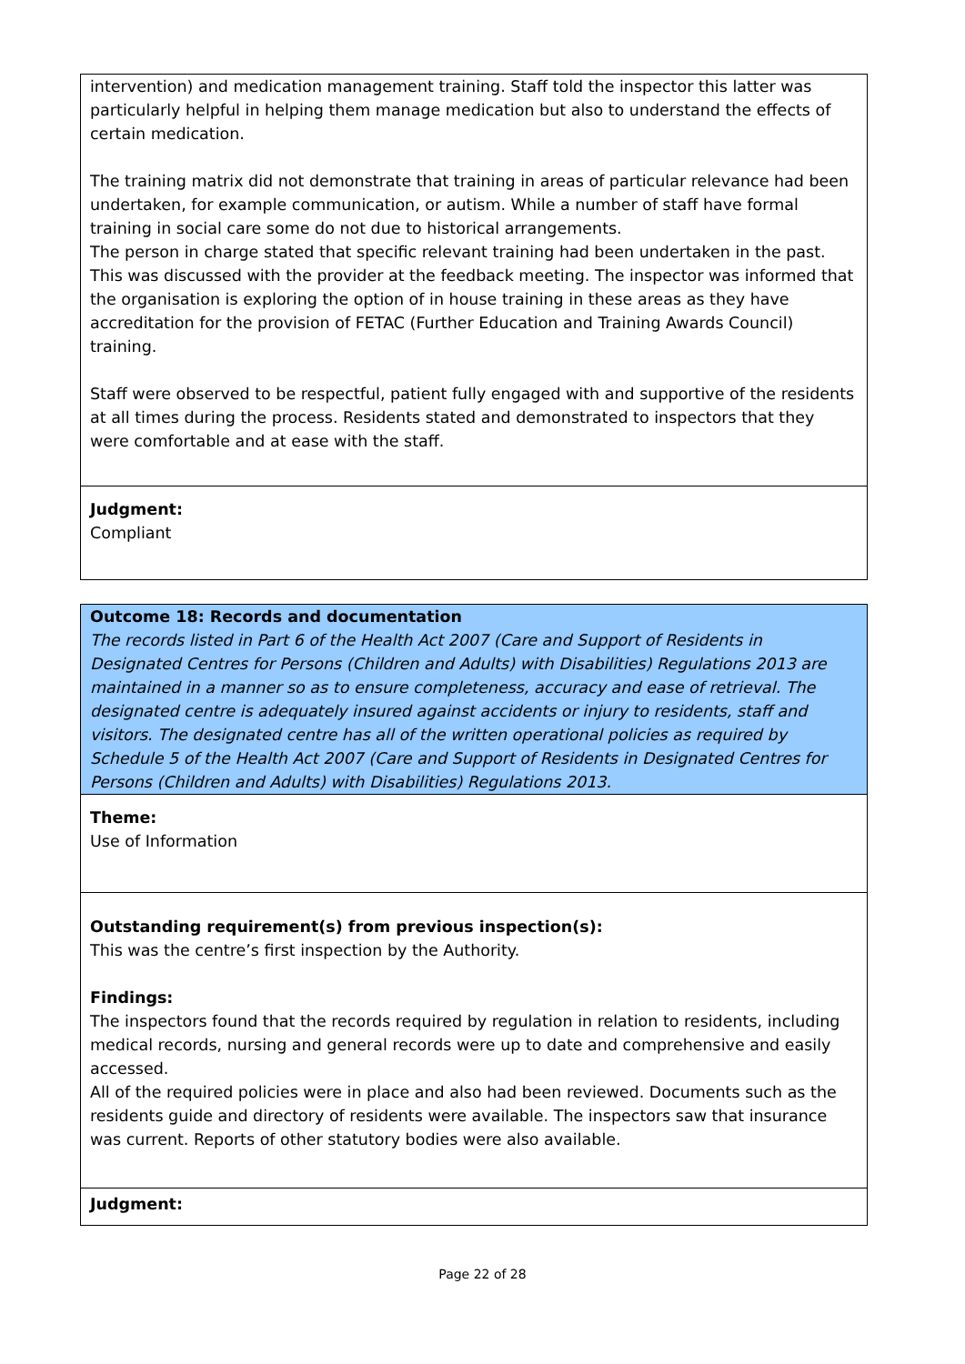intervention) and medication management training. Staff told the inspector this latter was particularly helpful in helping them manage medication but also to understand the effects of certain medication.
The training matrix did not demonstrate that training in areas of particular relevance had been undertaken, for example communication, or autism. While a number of staff have formal training in social care some do not due to historical arrangements.
The person in charge stated that specific relevant training had been undertaken in the past. This was discussed with the provider at the feedback meeting. The inspector was informed that the organisation is exploring the option of in house training in these areas as they have accreditation for the provision of FETAC (Further Education and Training Awards Council) training.
Staff were observed to be respectful, patient fully engaged with and supportive of the residents at all times during the process. Residents stated and demonstrated to inspectors that they were comfortable and at ease with the staff.
Judgment:
Compliant
Outcome 18: Records and documentation
The records listed in Part 6 of the Health Act 2007 (Care and Support of Residents in Designated Centres for Persons (Children and Adults) with Disabilities) Regulations 2013 are maintained in a manner so as to ensure completeness, accuracy and ease of retrieval. The designated centre is adequately insured against accidents or injury to residents, staff and visitors. The designated centre has all of the written operational policies as required by Schedule 5 of the Health Act 2007 (Care and Support of Residents in Designated Centres for Persons (Children and Adults) with Disabilities) Regulations 2013.
Theme:
Use of Information
Outstanding requirement(s) from previous inspection(s):
This was the centre’s first inspection by the Authority.
Findings:
The inspectors found that the records required by regulation in relation to residents, including medical records, nursing and general records were up to date and comprehensive and easily accessed.
All of the required policies were in place and also had been reviewed. Documents such as the residents guide and directory of residents were available. The inspectors saw that insurance was current. Reports of other statutory bodies were also available.
Judgment:
Page 22 of 28